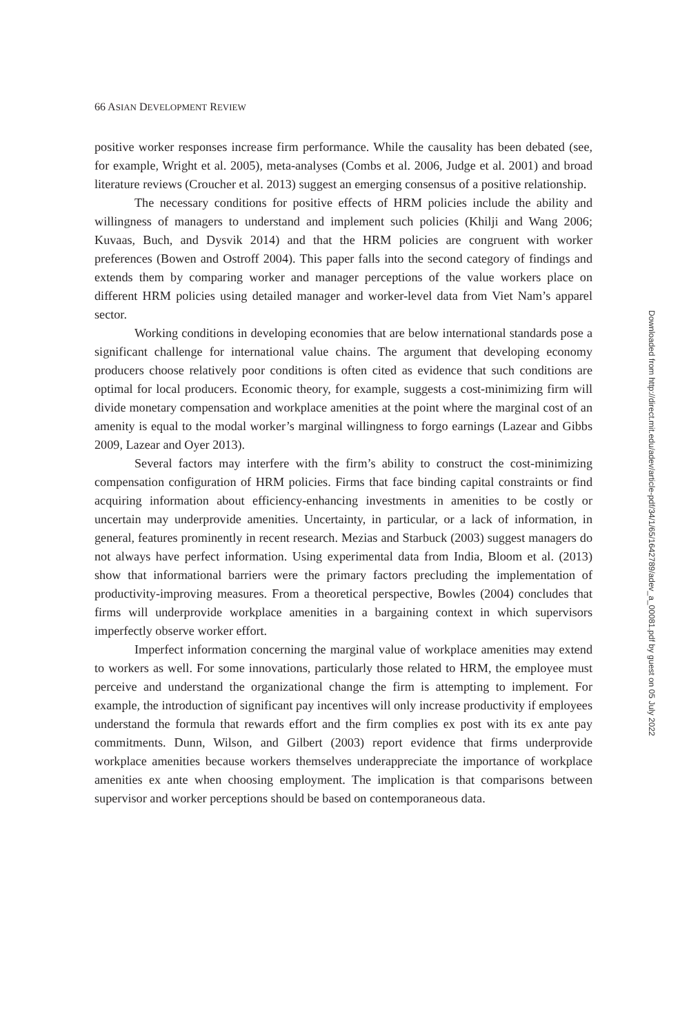66 ASIAN DEVELOPMENT REVIEW
positive worker responses increase firm performance. While the causality has been debated (see, for example, Wright et al. 2005), meta-analyses (Combs et al. 2006, Judge et al. 2001) and broad literature reviews (Croucher et al. 2013) suggest an emerging consensus of a positive relationship.
The necessary conditions for positive effects of HRM policies include the ability and willingness of managers to understand and implement such policies (Khilji and Wang 2006; Kuvaas, Buch, and Dysvik 2014) and that the HRM policies are congruent with worker preferences (Bowen and Ostroff 2004). This paper falls into the second category of findings and extends them by comparing worker and manager perceptions of the value workers place on different HRM policies using detailed manager and worker-level data from Viet Nam’s apparel sector.
Working conditions in developing economies that are below international standards pose a significant challenge for international value chains. The argument that developing economy producers choose relatively poor conditions is often cited as evidence that such conditions are optimal for local producers. Economic theory, for example, suggests a cost-minimizing firm will divide monetary compensation and workplace amenities at the point where the marginal cost of an amenity is equal to the modal worker’s marginal willingness to forgo earnings (Lazear and Gibbs 2009, Lazear and Oyer 2013).
Several factors may interfere with the firm’s ability to construct the cost-minimizing compensation configuration of HRM policies. Firms that face binding capital constraints or find acquiring information about efficiency-enhancing investments in amenities to be costly or uncertain may underprovide amenities. Uncertainty, in particular, or a lack of information, in general, features prominently in recent research. Mezias and Starbuck (2003) suggest managers do not always have perfect information. Using experimental data from India, Bloom et al. (2013) show that informational barriers were the primary factors precluding the implementation of productivity-improving measures. From a theoretical perspective, Bowles (2004) concludes that firms will underprovide workplace amenities in a bargaining context in which supervisors imperfectly observe worker effort.
Imperfect information concerning the marginal value of workplace amenities may extend to workers as well. For some innovations, particularly those related to HRM, the employee must perceive and understand the organizational change the firm is attempting to implement. For example, the introduction of significant pay incentives will only increase productivity if employees understand the formula that rewards effort and the firm complies ex post with its ex ante pay commitments. Dunn, Wilson, and Gilbert (2003) report evidence that firms underprovide workplace amenities because workers themselves underappreciate the importance of workplace amenities ex ante when choosing employment. The implication is that comparisons between supervisor and worker perceptions should be based on contemporaneous data.
Downloaded from http://direct.mit.edu/adev/article-pdf/34/1/65/1642789/adev_a_00081.pdf by guest on 05 July 2022